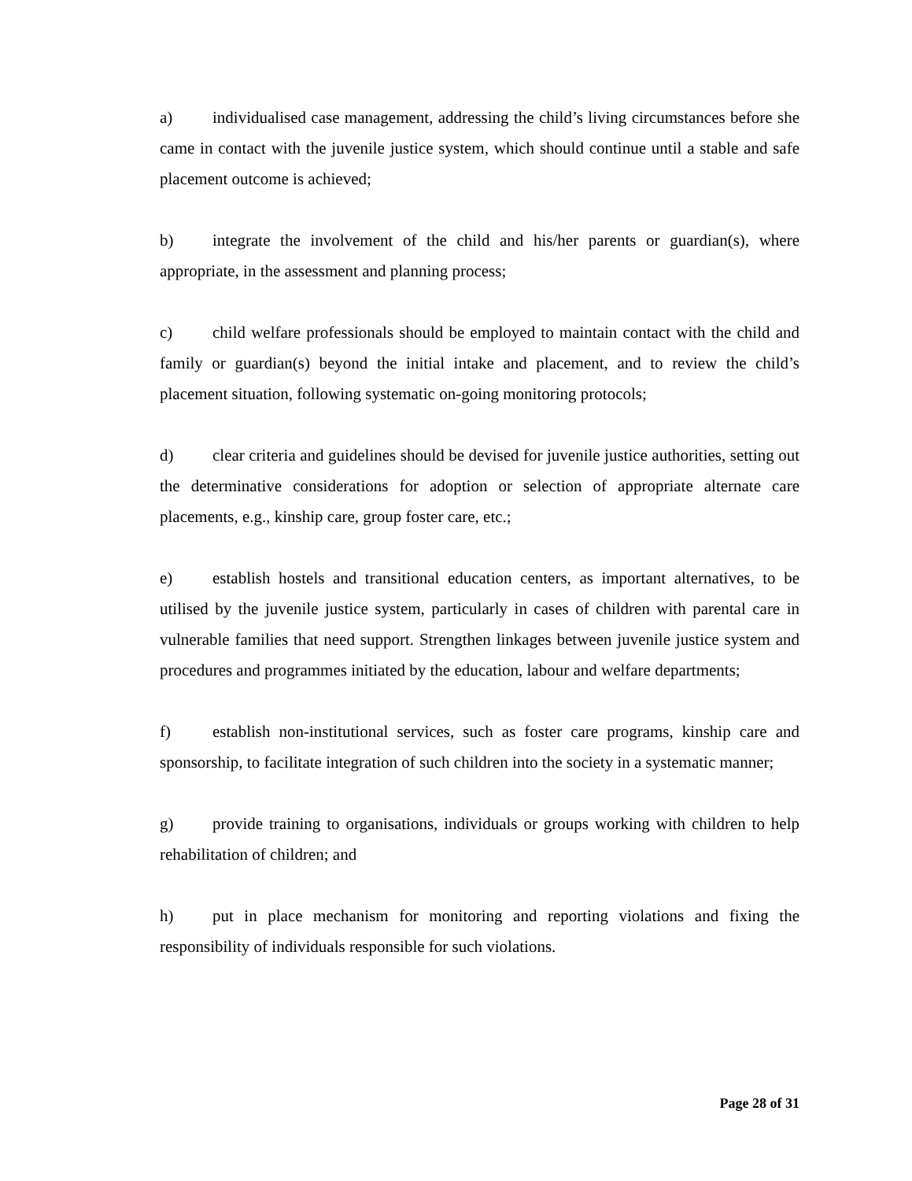a) individualised case management, addressing the child’s living circumstances before she came in contact with the juvenile justice system, which should continue until a stable and safe placement outcome is achieved;
b) integrate the involvement of the child and his/her parents or guardian(s), where appropriate, in the assessment and planning process;
c) child welfare professionals should be employed to maintain contact with the child and family or guardian(s) beyond the initial intake and placement, and to review the child’s placement situation, following systematic on-going monitoring protocols;
d) clear criteria and guidelines should be devised for juvenile justice authorities, setting out the determinative considerations for adoption or selection of appropriate alternate care placements, e.g., kinship care, group foster care, etc.;
e) establish hostels and transitional education centers, as important alternatives, to be utilised by the juvenile justice system, particularly in cases of children with parental care in vulnerable families that need support. Strengthen linkages between juvenile justice system and procedures and programmes initiated by the education, labour and welfare departments;
f) establish non-institutional services, such as foster care programs, kinship care and sponsorship, to facilitate integration of such children into the society in a systematic manner;
g) provide training to organisations, individuals or groups working with children to help rehabilitation of children; and
h) put in place mechanism for monitoring and reporting violations and fixing the responsibility of individuals responsible for such violations.
Page 28 of 31